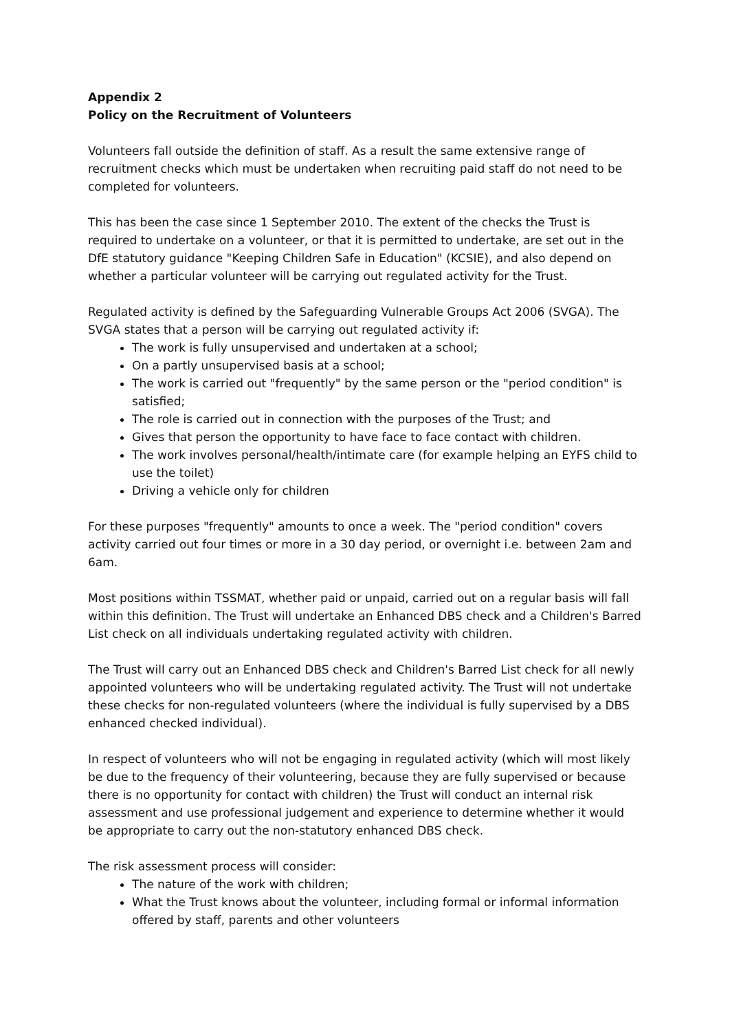Appendix 2
Policy on the Recruitment of Volunteers
Volunteers fall outside the definition of staff. As a result the same extensive range of recruitment checks which must be undertaken when recruiting paid staff do not need to be completed for volunteers.
This has been the case since 1 September 2010. The extent of the checks the Trust is required to undertake on a volunteer, or that it is permitted to undertake, are set out in the DfE statutory guidance "Keeping Children Safe in Education" (KCSIE), and also depend on whether a particular volunteer will be carrying out regulated activity for the Trust.
Regulated activity is defined by the Safeguarding Vulnerable Groups Act 2006 (SVGA). The SVGA states that a person will be carrying out regulated activity if:
The work is fully unsupervised and undertaken at a school;
On a partly unsupervised basis at a school;
The work is carried out "frequently" by the same person or the "period condition" is satisfied;
The role is carried out in connection with the purposes of the Trust; and
Gives that person the opportunity to have face to face contact with children.
The work involves personal/health/intimate care (for example helping an EYFS child to use the toilet)
Driving a vehicle only for children
For these purposes "frequently" amounts to once a week. The "period condition" covers activity carried out four times or more in a 30 day period, or overnight i.e. between 2am and 6am.
Most positions within TSSMAT, whether paid or unpaid, carried out on a regular basis will fall within this definition. The Trust will undertake an Enhanced DBS check and a Children's Barred List check on all individuals undertaking regulated activity with children.
The Trust will carry out an Enhanced DBS check and Children's Barred List check for all newly appointed volunteers who will be undertaking regulated activity. The Trust will not undertake these checks for non-regulated volunteers (where the individual is fully supervised by a DBS enhanced checked individual).
In respect of volunteers who will not be engaging in regulated activity (which will most likely be due to the frequency of their volunteering, because they are fully supervised or because there is no opportunity for contact with children) the Trust will conduct an internal risk assessment and use professional judgement and experience to determine whether it would be appropriate to carry out the non-statutory enhanced DBS check.
The risk assessment process will consider:
The nature of the work with children;
What the Trust knows about the volunteer, including formal or informal information offered by staff, parents and other volunteers